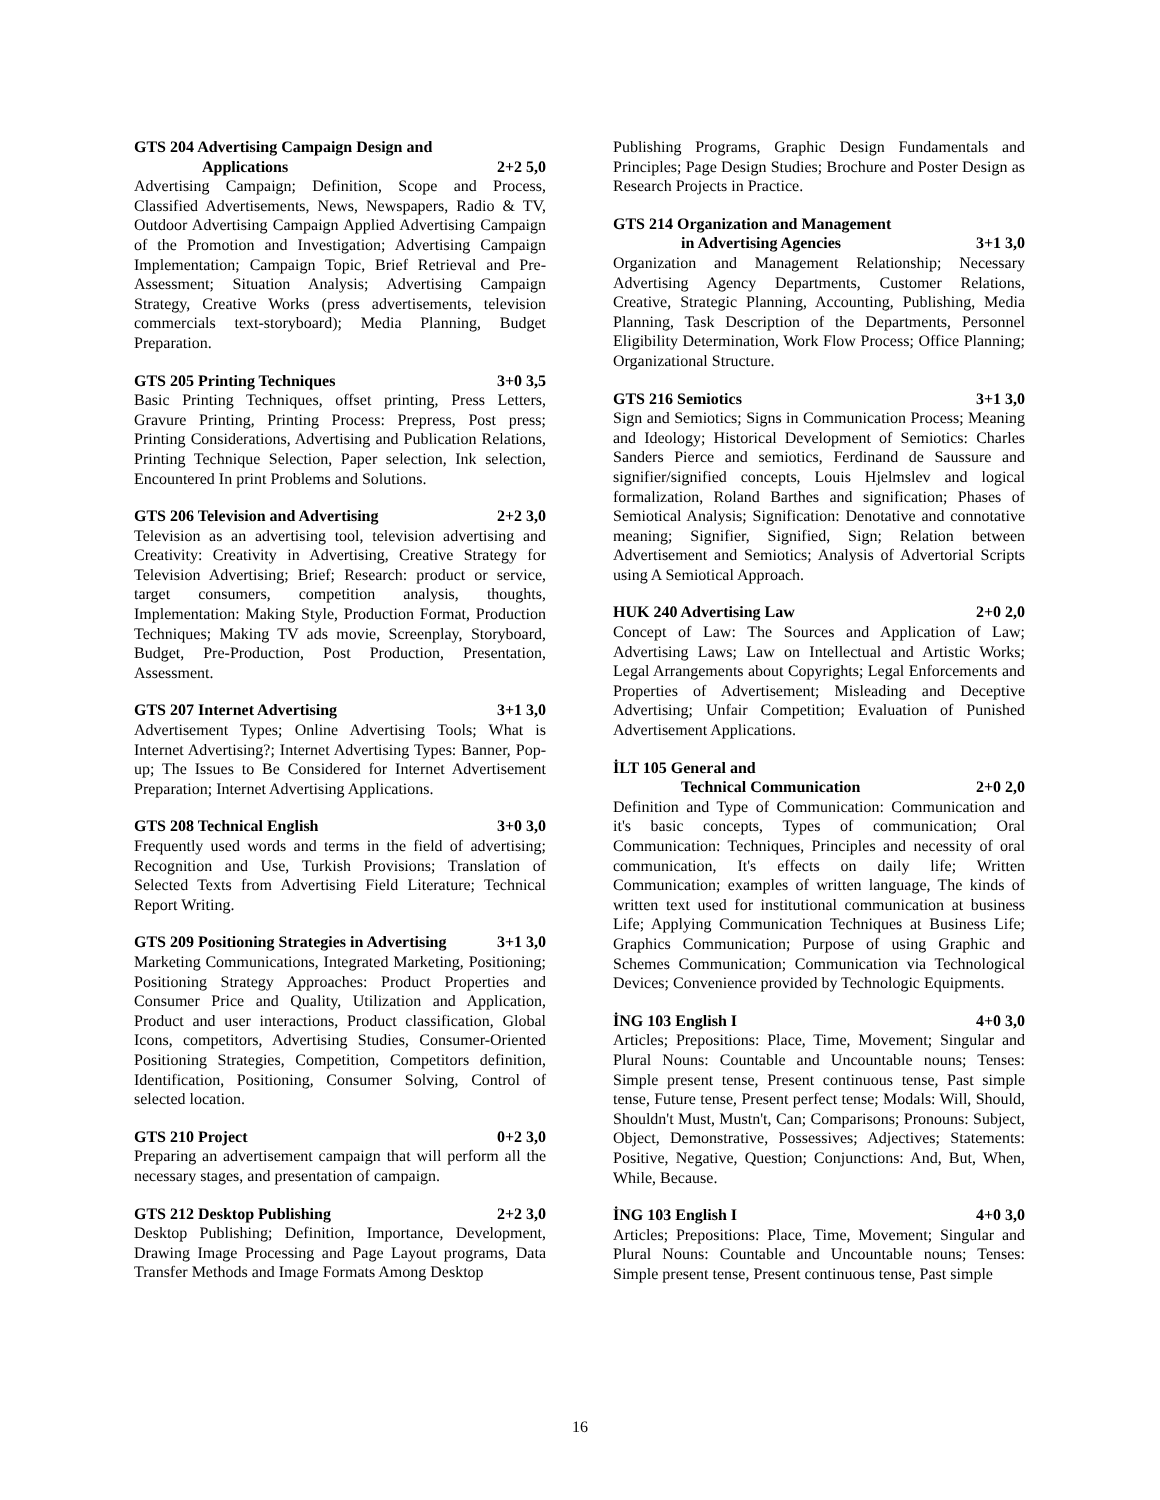GTS 204 Advertising Campaign Design and
Applications 2+2 5,0
Advertising Campaign; Definition, Scope and Process, Classified Advertisements, News, Newspapers, Radio & TV, Outdoor Advertising Campaign Applied Advertising Campaign of the Promotion and Investigation; Advertising Campaign Implementation; Campaign Topic, Brief Retrieval and Pre-Assessment; Situation Analysis; Advertising Campaign Strategy, Creative Works (press advertisements, television commercials text-storyboard); Media Planning, Budget Preparation.
GTS 205 Printing Techniques 3+0 3,5
Basic Printing Techniques, offset printing, Press Letters, Gravure Printing, Printing Process: Prepress, Post press; Printing Considerations, Advertising and Publication Relations, Printing Technique Selection, Paper selection, Ink selection, Encountered In print Problems and Solutions.
GTS 206 Television and Advertising 2+2 3,0
Television as an advertising tool, television advertising and Creativity: Creativity in Advertising, Creative Strategy for Television Advertising; Brief; Research: product or service, target consumers, competition analysis, thoughts, Implementation: Making Style, Production Format, Production Techniques; Making TV ads movie, Screenplay, Storyboard, Budget, Pre-Production, Post Production, Presentation, Assessment.
GTS 207 Internet Advertising 3+1 3,0
Advertisement Types; Online Advertising Tools; What is Internet Advertising?; Internet Advertising Types: Banner, Pop-up; The Issues to Be Considered for Internet Advertisement Preparation; Internet Advertising Applications.
GTS 208 Technical English 3+0 3,0
Frequently used words and terms in the field of advertising; Recognition and Use, Turkish Provisions; Translation of Selected Texts from Advertising Field Literature; Technical Report Writing.
GTS 209 Positioning Strategies in Advertising 3+1 3,0
Marketing Communications, Integrated Marketing, Positioning; Positioning Strategy Approaches: Product Properties and Consumer Price and Quality, Utilization and Application, Product and user interactions, Product classification, Global Icons, competitors, Advertising Studies, Consumer-Oriented Positioning Strategies, Competition, Competitors definition, Identification, Positioning, Consumer Solving, Control of selected location.
GTS 210 Project 0+2 3,0
Preparing an advertisement campaign that will perform all the necessary stages, and presentation of campaign.
GTS 212 Desktop Publishing 2+2 3,0
Desktop Publishing; Definition, Importance, Development, Drawing Image Processing and Page Layout programs, Data Transfer Methods and Image Formats Among Desktop
Publishing Programs, Graphic Design Fundamentals and Principles; Page Design Studies; Brochure and Poster Design as Research Projects in Practice.
GTS 214 Organization and Management
in Advertising Agencies 3+1 3,0
Organization and Management Relationship; Necessary Advertising Agency Departments, Customer Relations, Creative, Strategic Planning, Accounting, Publishing, Media Planning, Task Description of the Departments, Personnel Eligibility Determination, Work Flow Process; Office Planning; Organizational Structure.
GTS 216 Semiotics 3+1 3,0
Sign and Semiotics; Signs in Communication Process; Meaning and Ideology; Historical Development of Semiotics: Charles Sanders Pierce and semiotics, Ferdinand de Saussure and signifier/signified concepts, Louis Hjelmslev and logical formalization, Roland Barthes and signification; Phases of Semiotical Analysis; Signification: Denotative and connotative meaning; Signifier, Signified, Sign; Relation between Advertisement and Semiotics; Analysis of Advertorial Scripts using A Semiotical Approach.
HUK 240 Advertising Law 2+0 2,0
Concept of Law: The Sources and Application of Law; Advertising Laws; Law on Intellectual and Artistic Works; Legal Arrangements about Copyrights; Legal Enforcements and Properties of Advertisement; Misleading and Deceptive Advertising; Unfair Competition; Evaluation of Punished Advertisement Applications.
İLT 105 General and
Technical Communication 2+0 2,0
Definition and Type of Communication: Communication and it's basic concepts, Types of communication; Oral Communication: Techniques, Principles and necessity of oral communication, It's effects on daily life; Written Communication; examples of written language, The kinds of written text used for institutional communication at business Life; Applying Communication Techniques at Business Life; Graphics Communication; Purpose of using Graphic and Schemes Communication; Communication via Technological Devices; Convenience provided by Technologic Equipments.
İNG 103 English I 4+0 3,0
Articles; Prepositions: Place, Time, Movement; Singular and Plural Nouns: Countable and Uncountable nouns; Tenses: Simple present tense, Present continuous tense, Past simple tense, Future tense, Present perfect tense; Modals: Will, Should, Shouldn't Must, Mustn't, Can; Comparisons; Pronouns: Subject, Object, Demonstrative, Possessives; Adjectives; Statements: Positive, Negative, Question; Conjunctions: And, But, When, While, Because.
İNG 103 English I 4+0 3,0
Articles; Prepositions: Place, Time, Movement; Singular and Plural Nouns: Countable and Uncountable nouns; Tenses: Simple present tense, Present continuous tense, Past simple
16